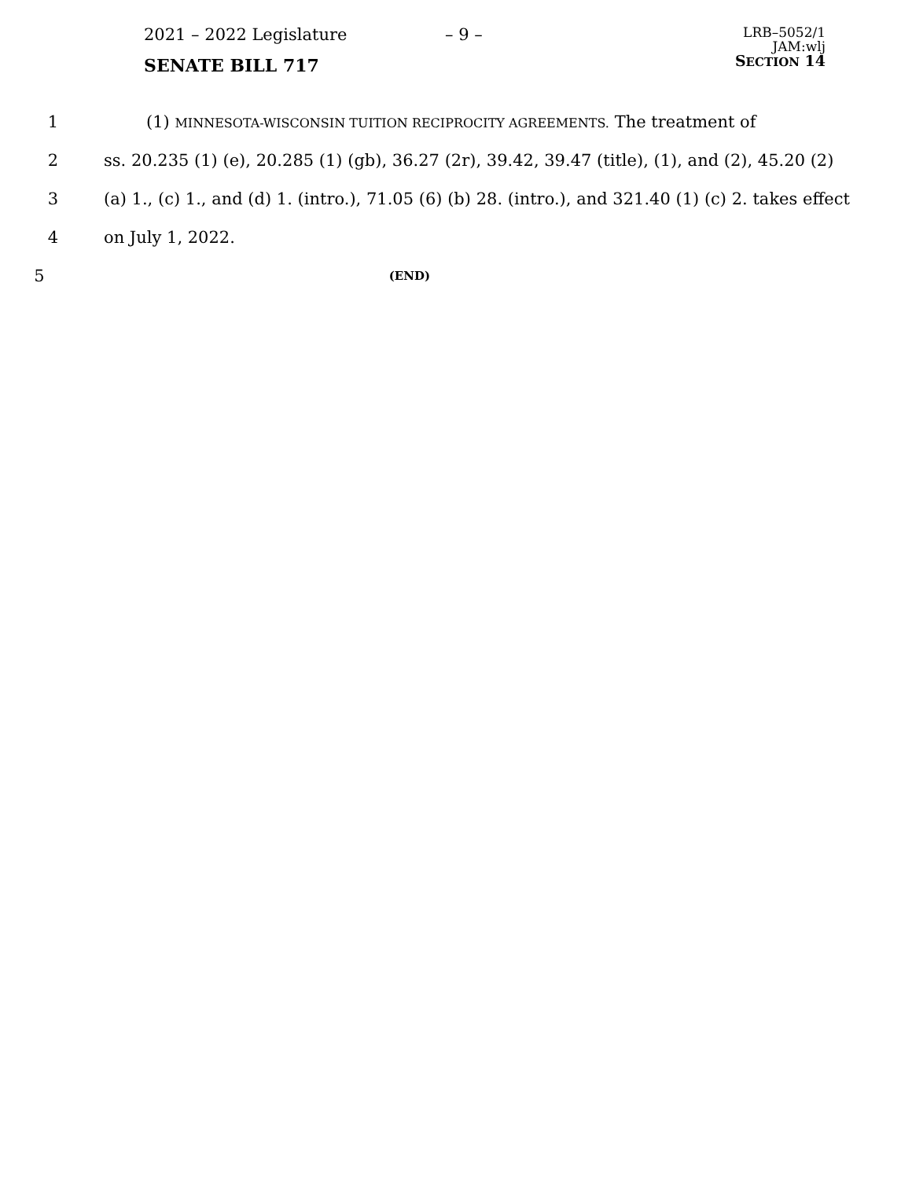2021 – 2022 Legislature – 9 –
SENATE BILL 717
LRB–5052/1
JAM:wlj
SECTION 14
1 (1) MINNESOTA-WISCONSIN TUITION RECIPROCITY AGREEMENTS. The treatment of
2 ss. 20.235 (1) (e), 20.285 (1) (gb), 36.27 (2r), 39.42, 39.47 (title), (1), and (2), 45.20 (2)
3 (a) 1., (c) 1., and (d) 1. (intro.), 71.05 (6) (b) 28. (intro.), and 321.40 (1) (c) 2. takes effect
4 on July 1, 2022.
5
(END)